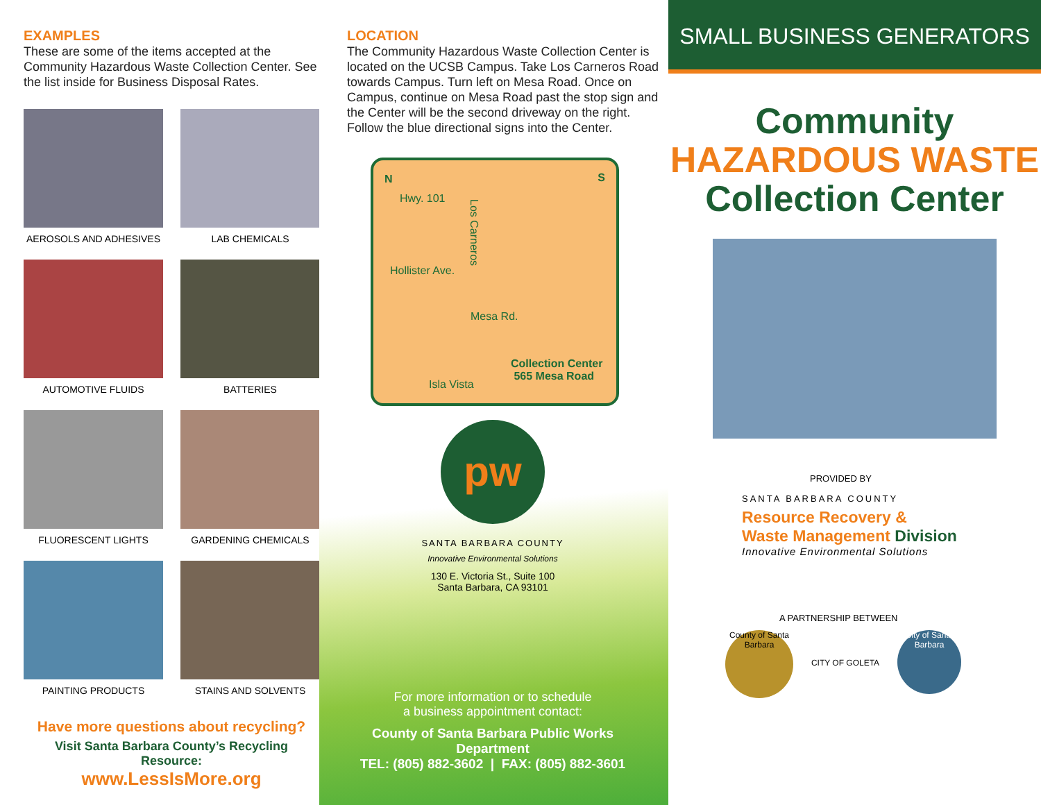EXAMPLES
These are some of the items accepted at the Community Hazardous Waste Collection Center. See the list inside for Business Disposal Rates.
AEROSOLS AND ADHESIVES
LAB CHEMICALS
AUTOMOTIVE FLUIDS
BATTERIES
FLUORESCENT LIGHTS
GARDENING CHEMICALS
PAINTING PRODUCTS
STAINS AND SOLVENTS
Have more questions about recycling?
Visit Santa Barbara County’s Recycling Resource:
www.LessIsMore.org
LOCATION
The Community Hazardous Waste Collection Center is located on the UCSB Campus. Take Los Carneros Road towards Campus. Turn left on Mesa Road. Once on Campus, continue on Mesa Road past the stop sign and the Center will be the second driveway on the right. Follow the blue directional signs into the Center.
N S
Hwy. 101
Los Carneros
Hollister Ave.
Mesa Rd.
Collection Center
565 Mesa Road
Isla Vista
pw
SANTA BARBARA COUNTY
Innovative Environmental Solutions
130 E. Victoria St., Suite 100
Santa Barbara, CA 93101
For more information or to schedule
a business appointment contact:
County of Santa Barbara Public Works Department
TEL: (805) 882-3602 | FAX: (805) 882-3601
SMALL BUSINESS GENERATORS
Community
HAZARDOUS WASTE
Collection Center
PROVIDED BY
SANTA BARBARA COUNTY
Resource Recovery &
Waste Management Division
Innovative Environmental Solutions
A PARTNERSHIP BETWEEN
County of Santa Barbara
CITY OF GOLETA
City of Santa Barbara